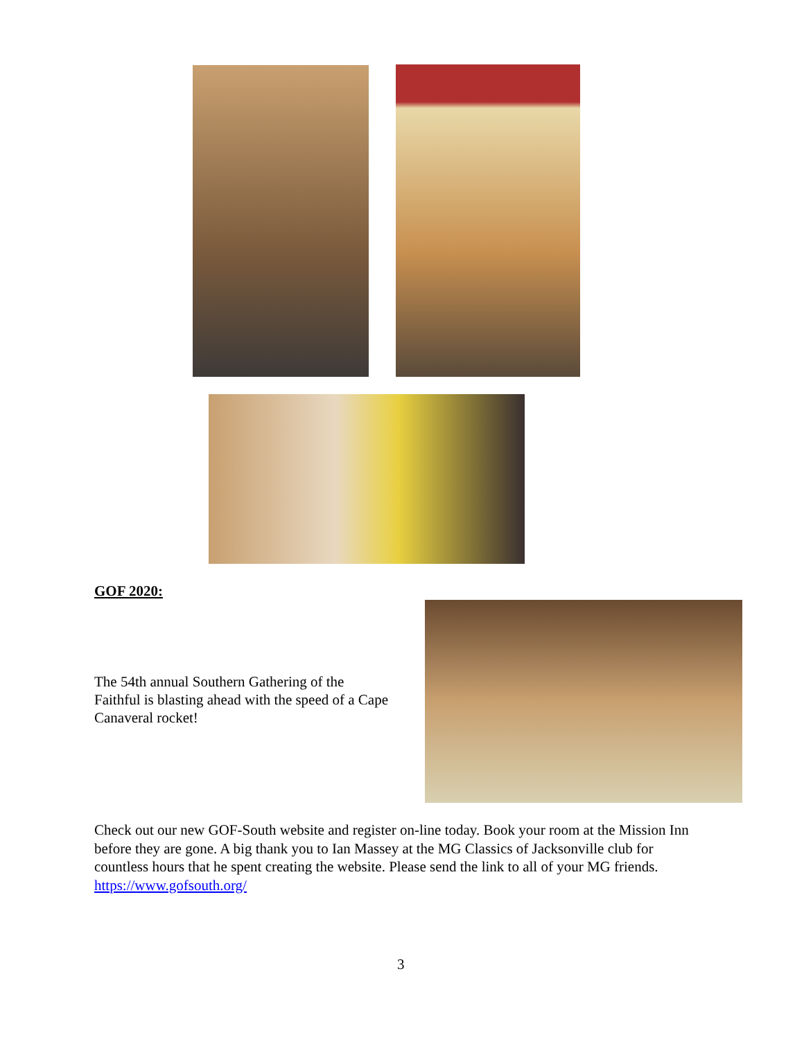GOF 2020:
The 54th annual Southern Gathering of the Faithful is blasting ahead with the speed of a Cape Canaveral rocket!
Check out our new GOF-South website and register on-line today. Book your room at the Mission Inn before they are gone. A big thank you to Ian Massey at the MG Classics of Jacksonville club for countless hours that he spent creating the website. Please send the link to all of your MG friends.
https://www.gofsouth.org/
3